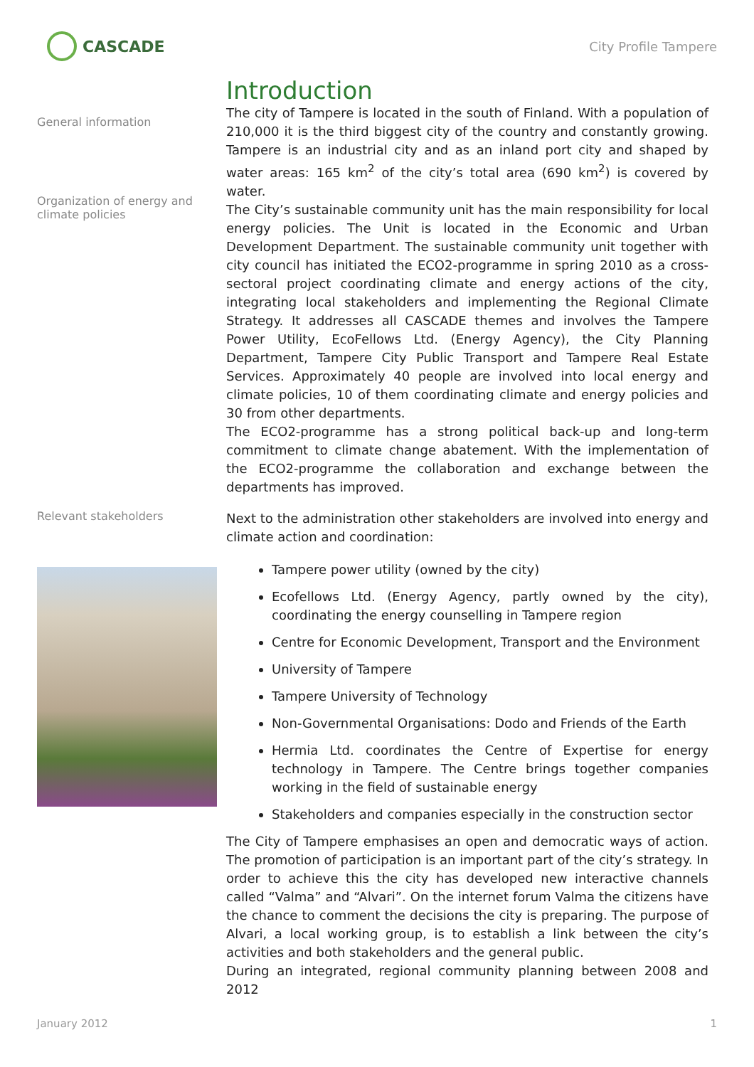CASCADE
City Profile Tampere
General information
Organization of energy and climate policies
Introduction
The city of Tampere is located in the south of Finland. With a population of 210,000 it is the third biggest city of the country and constantly growing. Tampere is an industrial city and as an inland port city and shaped by water areas: 165 km<sup>2</sup> of the city’s total area (690 km<sup>2</sup>) is covered by water.
The City’s sustainable community unit has the main responsibility for local energy policies. The Unit is located in the Economic and Urban Development Department. The sustainable community unit together with city council has initiated the ECO2-programme in spring 2010 as a cross-sectoral project coordinating climate and energy actions of the city, integrating local stakeholders and implementing the Regional Climate Strategy. It addresses all CASCADE themes and involves the Tampere Power Utility, EcoFellows Ltd. (Energy Agency), the City Planning Department, Tampere City Public Transport and Tampere Real Estate Services. Approximately 40 people are involved into local energy and climate policies, 10 of them coordinating climate and energy policies and 30 from other departments.
The ECO2-programme has a strong political back-up and long-term commitment to climate change abatement. With the implementation of the ECO2-programme the collaboration and exchange between the departments has improved.
Relevant stakeholders
Next to the administration other stakeholders are involved into energy and climate action and coordination:
Tampere power utility (owned by the city)
Ecofellows Ltd. (Energy Agency, partly owned by the city), coordinating the energy counselling in Tampere region
Centre for Economic Development, Transport and the Environment
University of Tampere
Tampere University of Technology
Non-Governmental Organisations: Dodo and Friends of the Earth
Hermia Ltd. coordinates the Centre of Expertise for energy technology in Tampere. The Centre brings together companies working in the field of sustainable energy
Stakeholders and companies especially in the construction sector
The City of Tampere emphasises an open and democratic ways of action. The promotion of participation is an important part of the city’s strategy. In order to achieve this the city has developed new interactive channels called “Valma” and “Alvari”. On the internet forum Valma the citizens have the chance to comment the decisions the city is preparing. The purpose of Alvari, a local working group, is to establish a link between the city’s activities and both stakeholders and the general public.
During an integrated, regional community planning between 2008 and 2012
January 2012 1